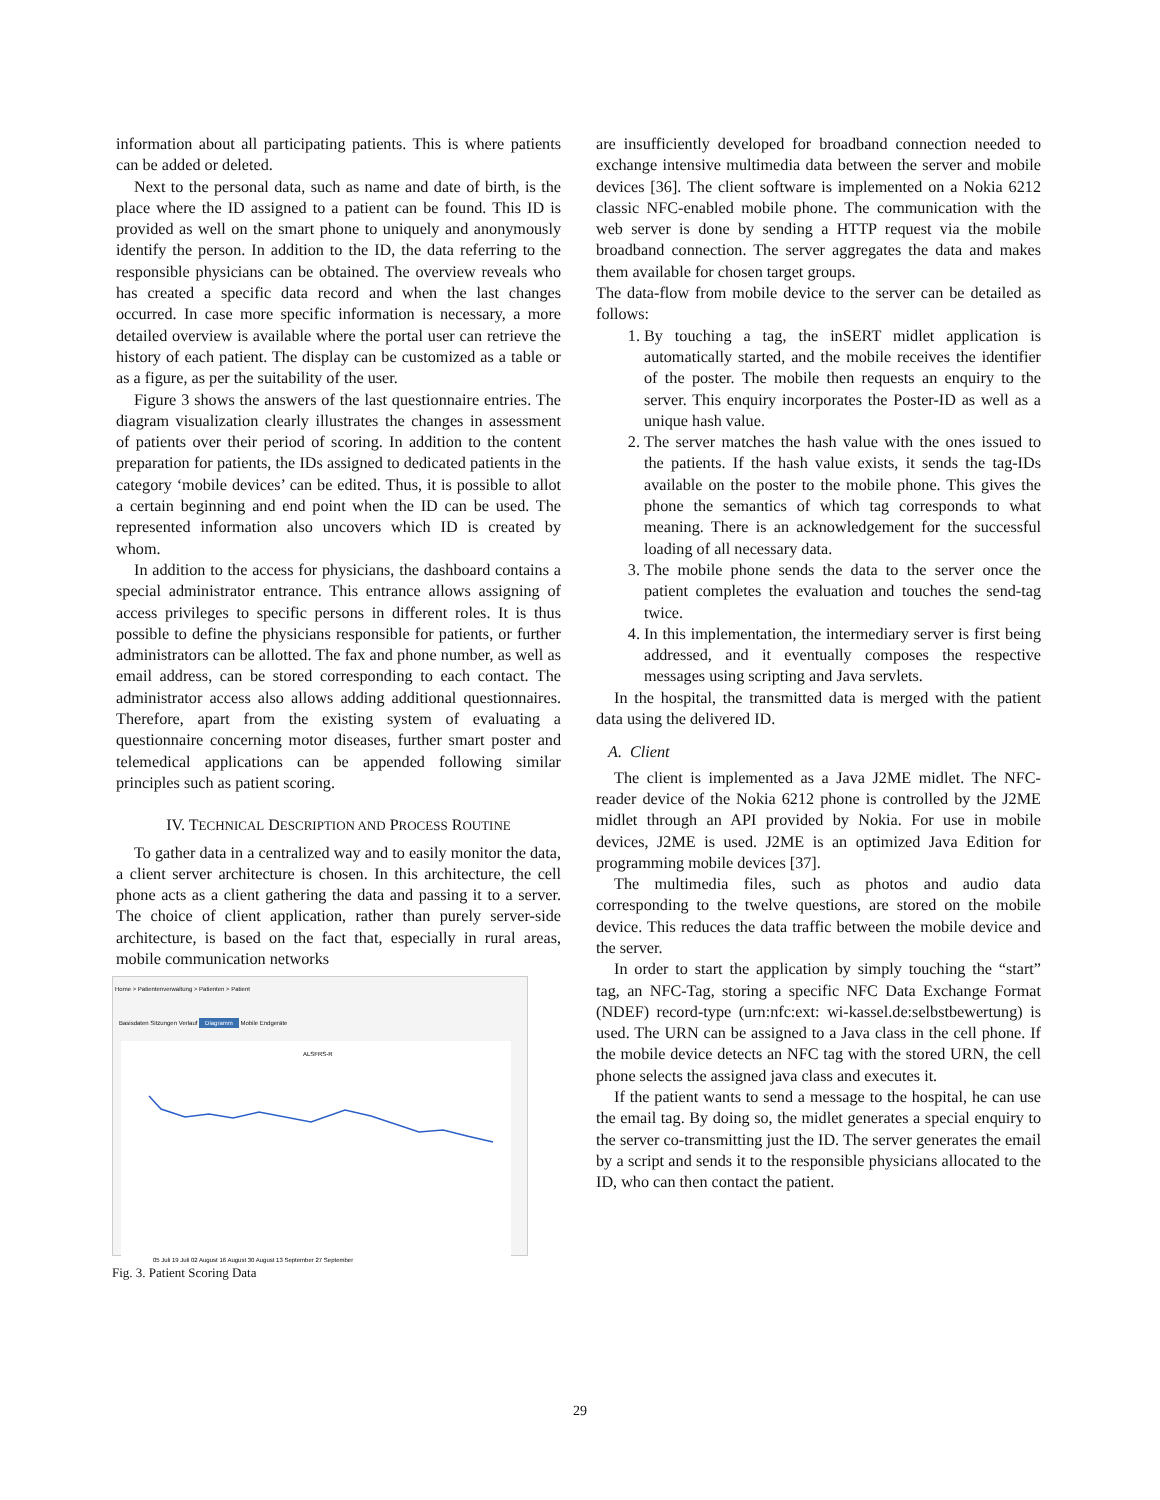information about all participating patients. This is where patients can be added or deleted.
Next to the personal data, such as name and date of birth, is the place where the ID assigned to a patient can be found. This ID is provided as well on the smart phone to uniquely and anonymously identify the person. In addition to the ID, the data referring to the responsible physicians can be obtained. The overview reveals who has created a specific data record and when the last changes occurred. In case more specific information is necessary, a more detailed overview is available where the portal user can retrieve the history of each patient. The display can be customized as a table or as a figure, as per the suitability of the user.
Figure 3 shows the answers of the last questionnaire entries. The diagram visualization clearly illustrates the changes in assessment of patients over their period of scoring. In addition to the content preparation for patients, the IDs assigned to dedicated patients in the category ‘mobile devices’ can be edited. Thus, it is possible to allot a certain beginning and end point when the ID can be used. The represented information also uncovers which ID is created by whom.
In addition to the access for physicians, the dashboard contains a special administrator entrance. This entrance allows assigning of access privileges to specific persons in different roles. It is thus possible to define the physicians responsible for patients, or further administrators can be allotted. The fax and phone number, as well as email address, can be stored corresponding to each contact. The administrator access also allows adding additional questionnaires. Therefore, apart from the existing system of evaluating a questionnaire concerning motor diseases, further smart poster and telemedical applications can be appended following similar principles such as patient scoring.
IV. TECHNICAL DESCRIPTION AND PROCESS ROUTINE
To gather data in a centralized way and to easily monitor the data, a client server architecture is chosen. In this architecture, the cell phone acts as a client gathering the data and passing it to a server. The choice of client application, rather than purely server-side architecture, is based on the fact that, especially in rural areas, mobile communication networks
Home > Patientenverwaltung > Patienten > Patient
Basisdaten Sitzungen Verlauf Diagramm Mobile Endgeräte
ALSFRS-R
05 Juli 19 Juli 02 August 16 August 30 August 13 September 27 September
Fig. 3. Patient Scoring Data
are insufficiently developed for broadband connection needed to exchange intensive multimedia data between the server and mobile devices [36]. The client software is implemented on a Nokia 6212 classic NFC-enabled mobile phone. The communication with the web server is done by sending a HTTP request via the mobile broadband connection. The server aggregates the data and makes them available for chosen target groups.
The data-flow from mobile device to the server can be detailed as follows:
1. By touching a tag, the inSERT midlet application is automatically started, and the mobile receives the identifier of the poster. The mobile then requests an enquiry to the server. This enquiry incorporates the Poster-ID as well as a unique hash value.
2. The server matches the hash value with the ones issued to the patients. If the hash value exists, it sends the tag-IDs available on the poster to the mobile phone. This gives the phone the semantics of which tag corresponds to what meaning. There is an acknowledgement for the successful loading of all necessary data.
3. The mobile phone sends the data to the server once the patient completes the evaluation and touches the send-tag twice.
4. In this implementation, the intermediary server is first being addressed, and it eventually composes the respective messages using scripting and Java servlets.
In the hospital, the transmitted data is merged with the patient data using the delivered ID.
A. Client
The client is implemented as a Java J2ME midlet. The NFC-reader device of the Nokia 6212 phone is controlled by the J2ME midlet through an API provided by Nokia. For use in mobile devices, J2ME is used. J2ME is an optimized Java Edition for programming mobile devices [37].
The multimedia files, such as photos and audio data corresponding to the twelve questions, are stored on the mobile device. This reduces the data traffic between the mobile device and the server.
In order to start the application by simply touching the “start” tag, an NFC-Tag, storing a specific NFC Data Exchange Format (NDEF) record-type (urn:nfc:ext: wi-kassel.de:selbstbewertung) is used. The URN can be assigned to a Java class in the cell phone. If the mobile device detects an NFC tag with the stored URN, the cell phone selects the assigned java class and executes it.
If the patient wants to send a message to the hospital, he can use the email tag. By doing so, the midlet generates a special enquiry to the server co-transmitting just the ID. The server generates the email by a script and sends it to the responsible physicians allocated to the ID, who can then contact the patient.
29